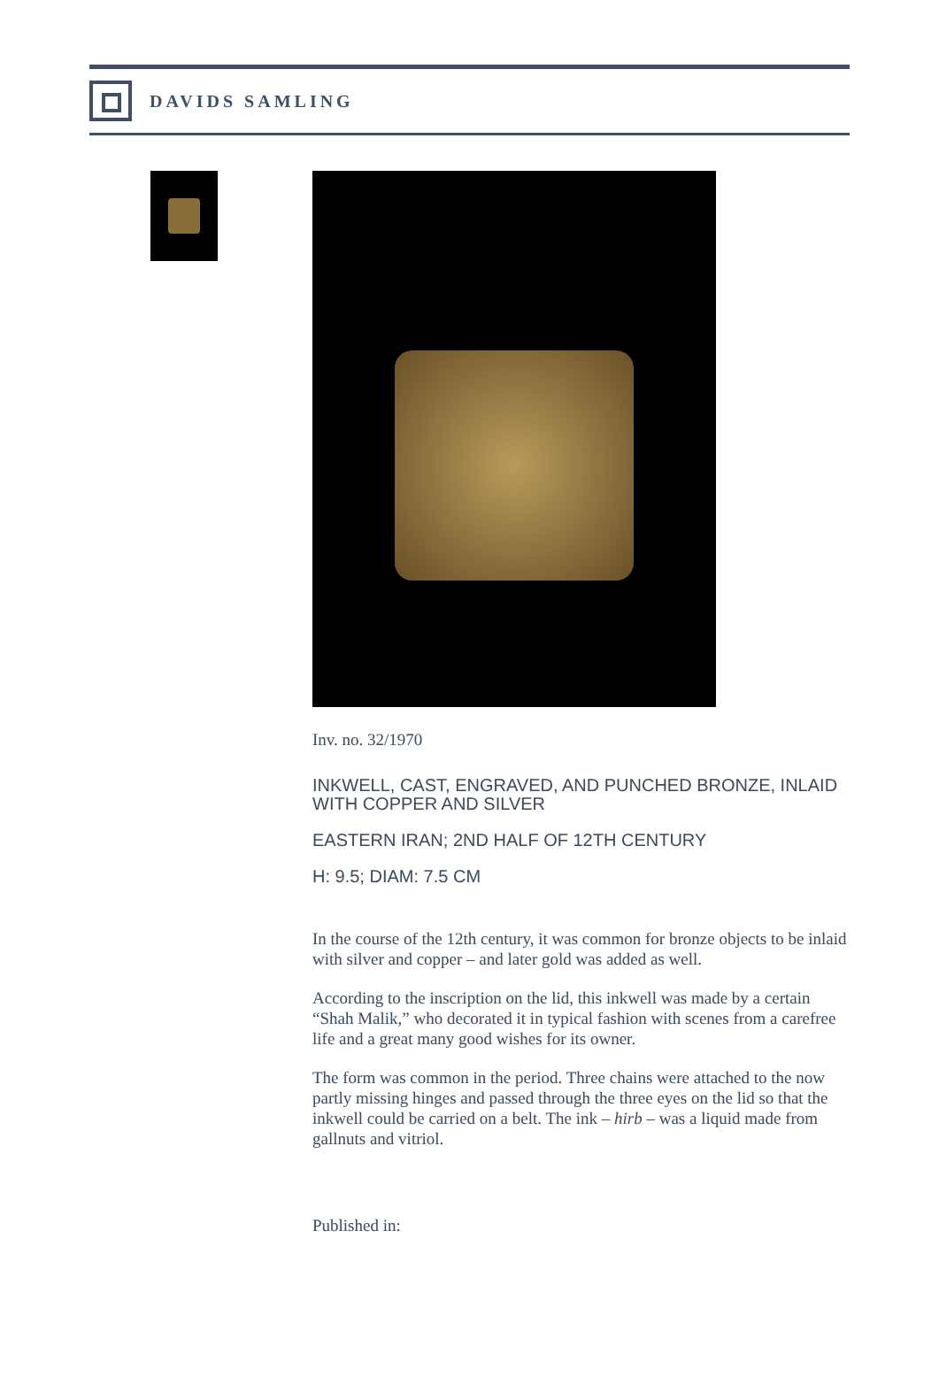DAVIDS SAMLING
Inv. no. 32/1970
INKWELL, CAST, ENGRAVED, AND PUNCHED BRONZE, INLAID WITH COPPER AND SILVER
EASTERN IRAN; 2ND HALF OF 12TH CENTURY
H: 9.5; DIAM: 7.5 CM
In the course of the 12th century, it was common for bronze objects to be inlaid with silver and copper – and later gold was added as well.
According to the inscription on the lid, this inkwell was made by a certain “Shah Malik,” who decorated it in typical fashion with scenes from a carefree life and a great many good wishes for its owner.
The form was common in the period. Three chains were attached to the now partly missing hinges and passed through the three eyes on the lid so that the inkwell could be carried on a belt. The ink – hirb – was a liquid made from gallnuts and vitriol.
Published in: